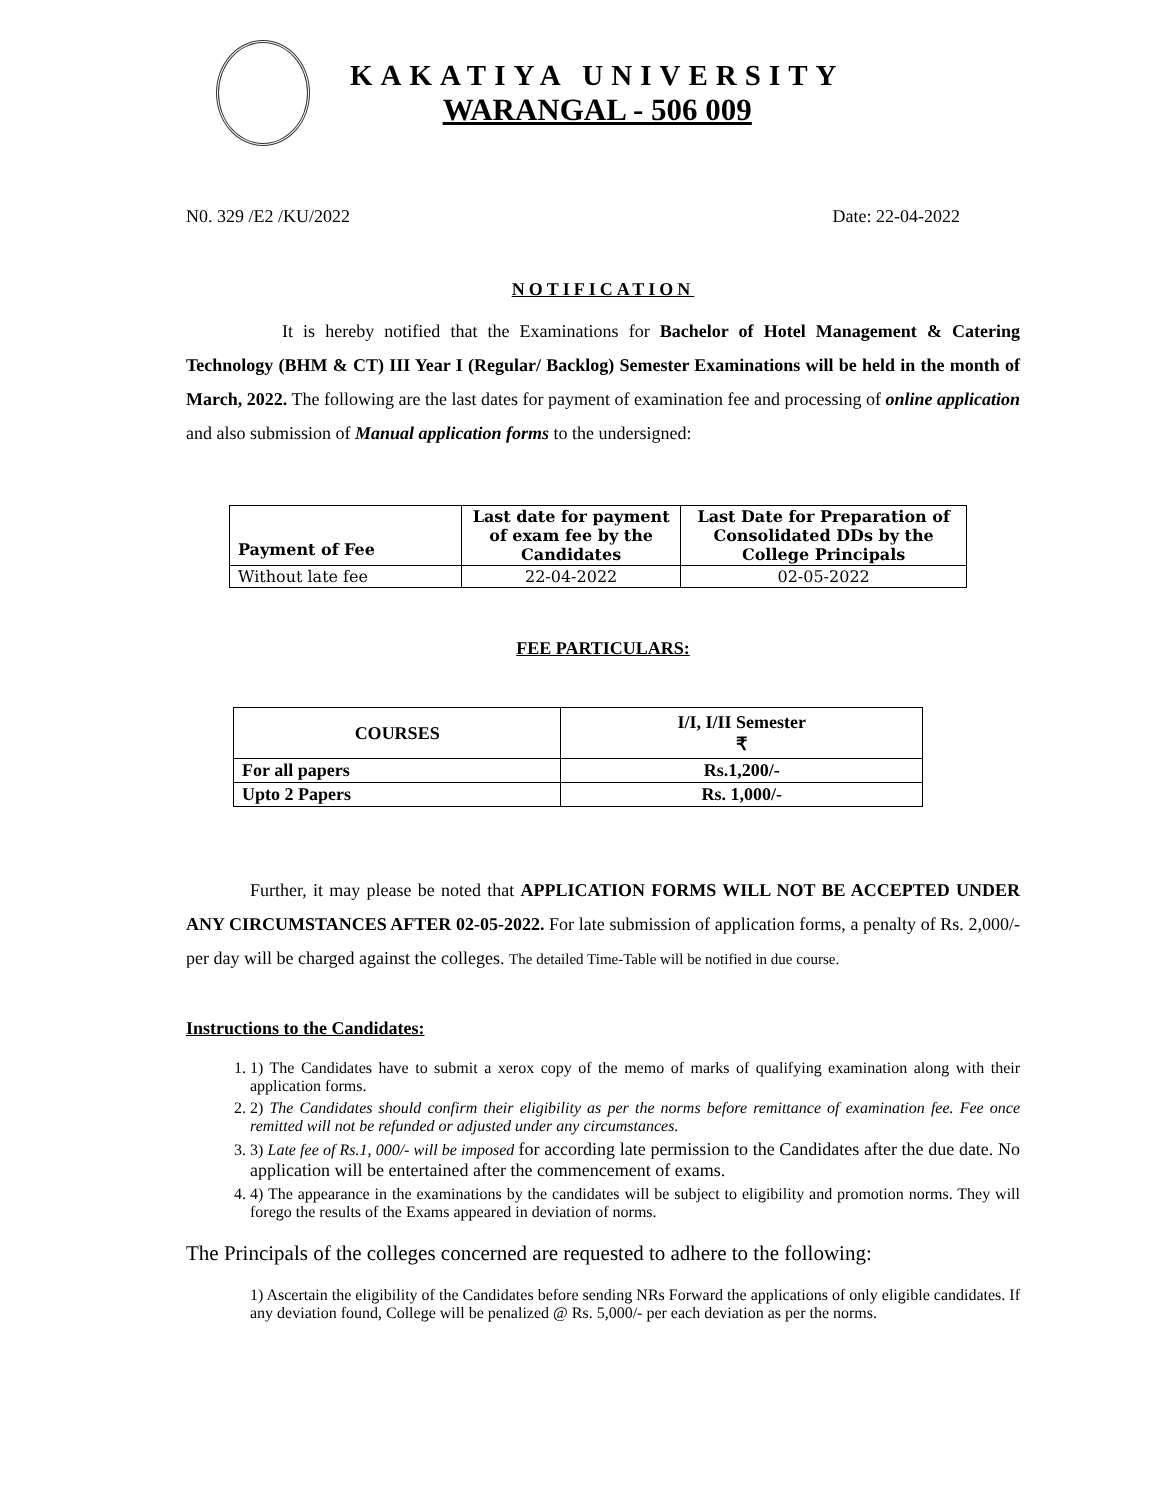KAKATIYA UNIVERSITY
WARANGAL - 506 009
N0. 329 /E2 /KU/2022 Date: 22-04-2022
NOTIFICATION
It is hereby notified that the Examinations for Bachelor of Hotel Management & Catering Technology (BHM & CT) III Year I (Regular/ Backlog) Semester Examinations will be held in the month of March, 2022. The following are the last dates for payment of examination fee and processing of online application and also submission of Manual application forms to the undersigned:
| Payment of Fee | Last date for payment of exam fee by the Candidates | Last Date for Preparation of Consolidated DDs by the College Principals |
| --- | --- | --- |
| Without late fee | 22-04-2022 | 02-05-2022 |
FEE PARTICULARS:
| COURSES | I/I, I/II Semester ₹ |
| --- | --- |
| For all papers | Rs.1,200/- |
| Upto 2 Papers | Rs. 1,000/- |
Further, it may please be noted that APPLICATION FORMS WILL NOT BE ACCEPTED UNDER ANY CIRCUMSTANCES AFTER 02-05-2022. For late submission of application forms, a penalty of Rs. 2,000/- per day will be charged against the colleges. The detailed Time-Table will be notified in due course.
Instructions to the Candidates:
1. 1) The Candidates have to submit a xerox copy of the memo of marks of qualifying examination along with their application forms.
2. 2) The Candidates should confirm their eligibility as per the norms before remittance of examination fee. Fee once remitted will not be refunded or adjusted under any circumstances.
3. 3) Late fee of Rs.1, 000/- will be imposed for according late permission to the Candidates after the due date. No application will be entertained after the commencement of exams.
4. 4) The appearance in the examinations by the candidates will be subject to eligibility and promotion norms. They will forego the results of the Exams appeared in deviation of norms.
The Principals of the colleges concerned are requested to adhere to the following:
1) Ascertain the eligibility of the Candidates before sending NRs Forward the applications of only eligible candidates. If any deviation found, College will be penalized @ Rs. 5,000/- per each deviation as per the norms.